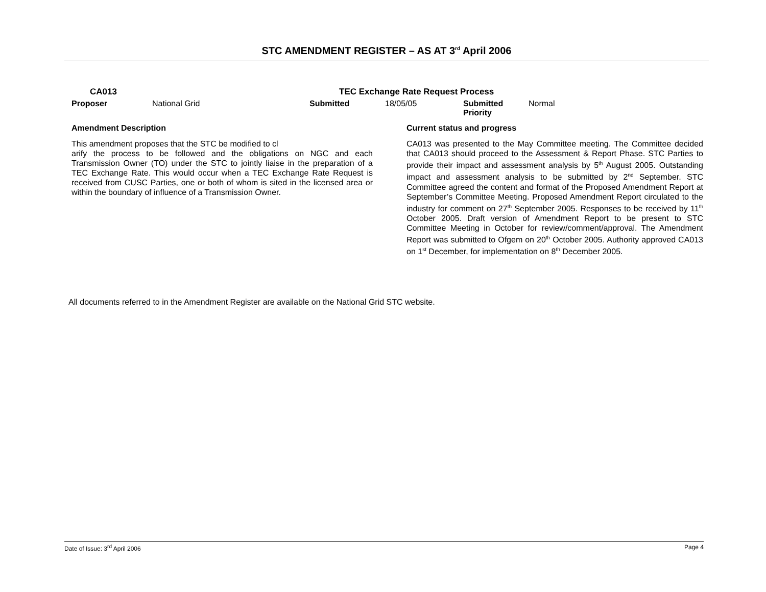STC AMENDMENT REGISTER – AS AT 3<sup>rd</sup> April 2006
| CA013 | | TEC Exchange Rate Request Process | | | |
| Proposer | National Grid | Submitted | 18/05/05 | Submitted Priority | Normal |
| Amendment Description | | Current status and progress |
| This amendment proposes that the STC be modified to cl arify the process to be followed and the obligations on NGC and each Transmission Owner (TO) under the STC to jointly liaise in the preparation of a TEC Exchange Rate. This would occur when a TEC Exchange Rate Request is received from CUSC Parties, one or both of whom is sited in the licensed area or within the boundary of influence of a Transmission Owner. | | CA013 was presented to the May Committee meeting. The Committee decided that CA013 should proceed to the Assessment & Report Phase. STC Parties to provide their impact and assessment analysis by 5<sup>th</sup> August 2005. Outstanding impact and assessment analysis to be submitted by 2<sup>nd</sup> September. STC Committee agreed the content and format of the Proposed Amendment Report at September’s Committee Meeting. Proposed Amendment Report circulated to the industry for comment on 27<sup>th</sup> September 2005. Responses to be received by 11<sup>th</sup> October 2005. Draft version of Amendment Report to be present to STC Committee Meeting in October for review/comment/approval. The Amendment Report was submitted to Ofgem on 20<sup>th</sup> October 2005. Authority approved CA013 on 1<sup>st</sup> December, for implementation on 8<sup>th</sup> December 2005. |
All documents referred to in the Amendment Register are available on the National Grid STC website.
Date of Issue: 3<sup>rd</sup> April 2006 Page 4